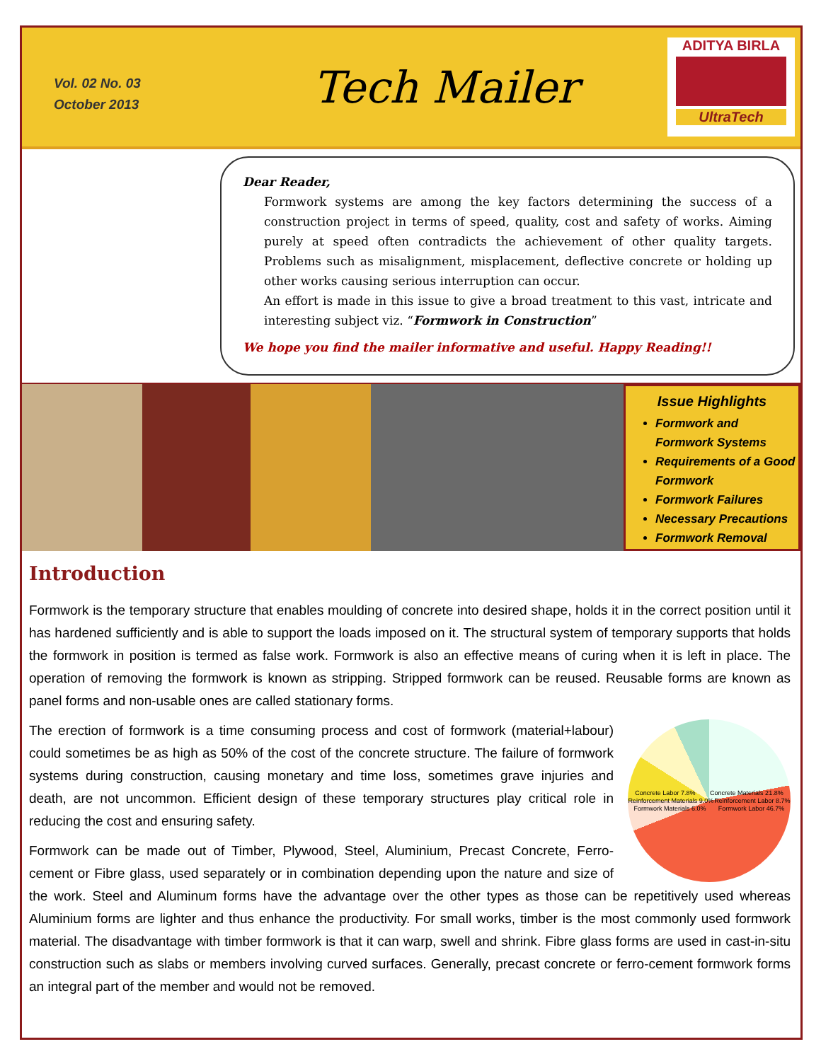Vol. 02 No. 03
October 2013
Tech Mailer
ADITYA BIRLA
UltraTech
Dear Reader,
Formwork systems are among the key factors determining the success of a construction project in terms of speed, quality, cost and safety of works. Aiming purely at speed often contradicts the achievement of other quality targets. Problems such as misalignment, misplacement, deflective concrete or holding up other works causing serious interruption can occur.
An effort is made in this issue to give a broad treatment to this vast, intricate and interesting subject viz. “Formwork in Construction”
We hope you find the mailer informative and useful. Happy Reading!!
Issue Highlights
Formwork and Formwork Systems
Requirements of a Good Formwork
Formwork Failures
Necessary Precautions
Formwork Removal
Introduction
Formwork is the temporary structure that enables moulding of concrete into desired shape, holds it in the correct position until it has hardened sufficiently and is able to support the loads imposed on it. The structural system of temporary supports that holds the formwork in position is termed as false work. Formwork is also an effective means of curing when it is left in place. The operation of removing the formwork is known as stripping. Stripped formwork can be reused. Reusable forms are known as panel forms and non-usable ones are called stationary forms.
Concrete Labor 7.8% Concrete Materials 21.8% Reinforcement Materials 9.0% Reinforcement Labor 8.7% Formwork Materials 6.0% Formwork Labor 46.7%
The erection of formwork is a time consuming process and cost of formwork (material+labour) could sometimes be as high as 50% of the cost of the concrete structure. The failure of formwork systems during construction, causing monetary and time loss, sometimes grave injuries and death, are not uncommon. Efficient design of these temporary structures play critical role in reducing the cost and ensuring safety.
Formwork can be made out of Timber, Plywood, Steel, Aluminium, Precast Concrete, Ferro-cement or Fibre glass, used separately or in combination depending upon the nature and size of the work. Steel and Aluminum forms have the advantage over the other types as those can be repetitively used whereas Aluminium forms are lighter and thus enhance the productivity. For small works, timber is the most commonly used formwork material. The disadvantage with timber formwork is that it can warp, swell and shrink. Fibre glass forms are used in cast-in-situ construction such as slabs or members involving curved surfaces. Generally, precast concrete or ferro-cement formwork forms an integral part of the member and would not be removed.